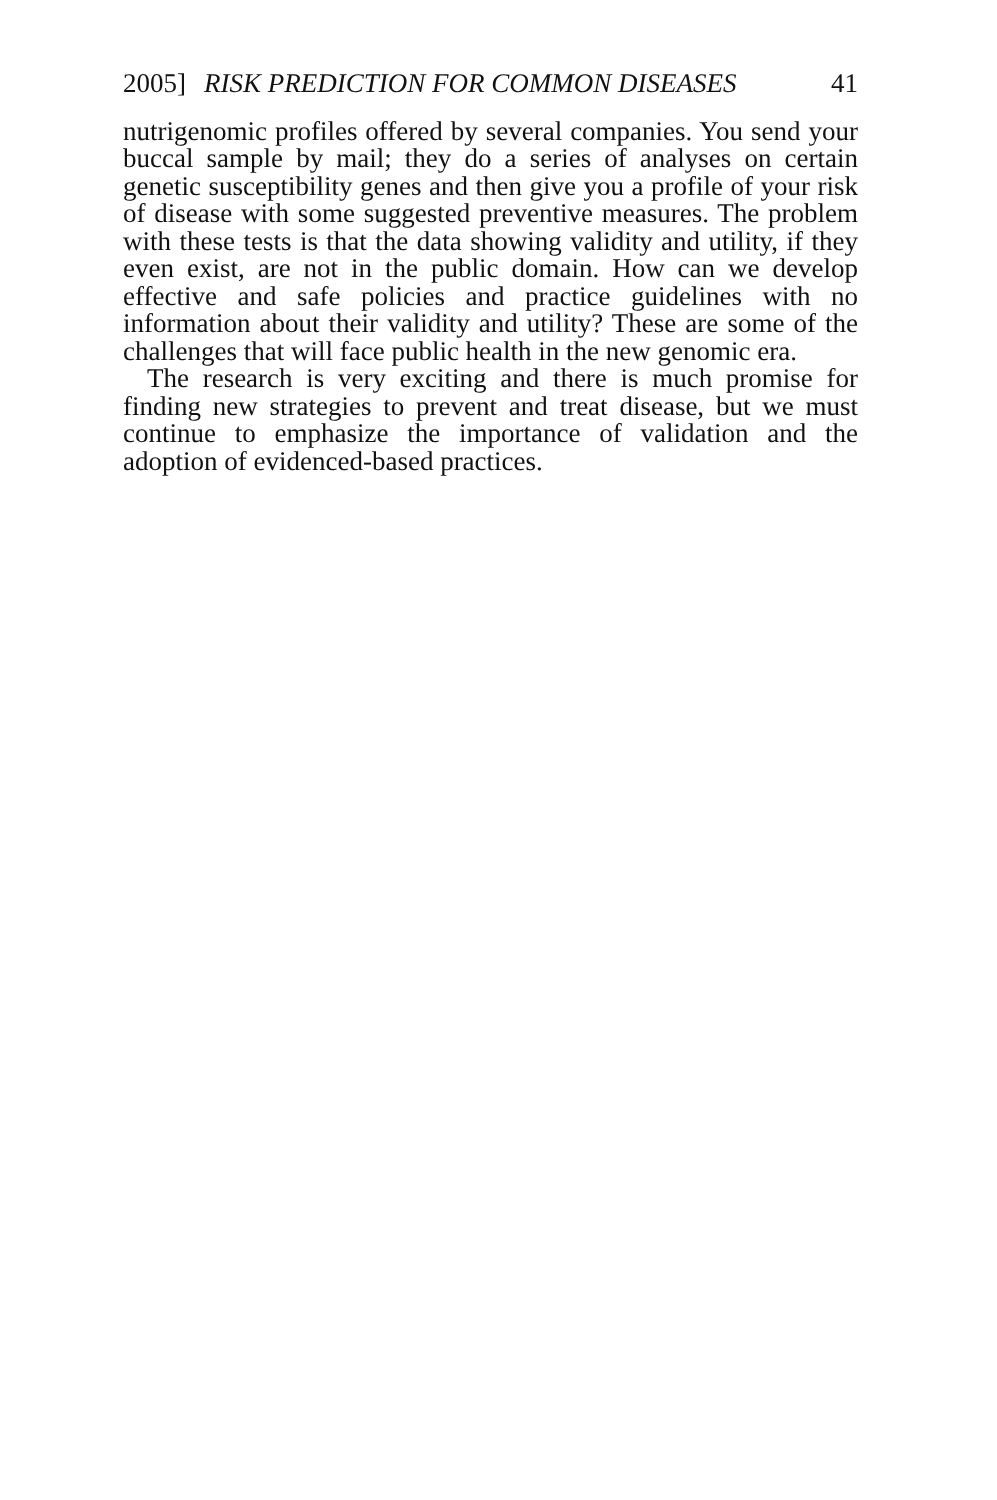2005] RISK PREDICTION FOR COMMON DISEASES 41
nutrigenomic profiles offered by several companies. You send your buccal sample by mail; they do a series of analyses on certain genetic susceptibility genes and then give you a profile of your risk of disease with some suggested preventive measures. The problem with these tests is that the data showing validity and utility, if they even exist, are not in the public domain. How can we develop effective and safe policies and practice guidelines with no information about their validity and utility? These are some of the challenges that will face public health in the new genomic era.
The research is very exciting and there is much promise for finding new strategies to prevent and treat disease, but we must continue to emphasize the importance of validation and the adoption of evidenced-based practices.